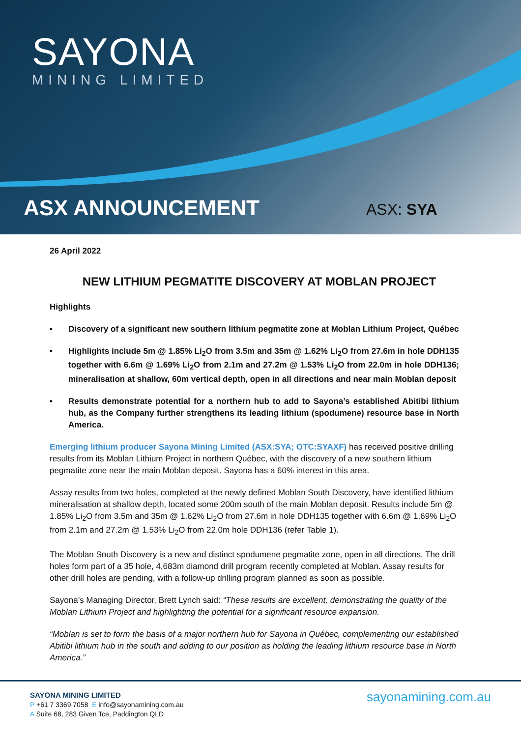SAYONA
MINING LIMITED
ASX ANNOUNCEMENT ASX: SYA
26 April 2022
NEW LITHIUM PEGMATITE DISCOVERY AT MOBLAN PROJECT
Highlights
• Discovery of a significant new southern lithium pegmatite zone at Moblan Lithium Project, Québec
• Highlights include 5m @ 1.85% Li<sub>2</sub>O from 3.5m and 35m @ 1.62% Li<sub>2</sub>O from 27.6m in hole DDH135 together with 6.6m @ 1.69% Li<sub>2</sub>O from 2.1m and 27.2m @ 1.53% Li<sub>2</sub>O from 22.0m in hole DDH136; mineralisation at shallow, 60m vertical depth, open in all directions and near main Moblan deposit
• Results demonstrate potential for a northern hub to add to Sayona’s established Abitibi lithium hub, as the Company further strengthens its leading lithium (spodumene) resource base in North America.
Emerging lithium producer Sayona Mining Limited (ASX:SYA; OTC:SYAXF) has received positive drilling results from its Moblan Lithium Project in northern Québec, with the discovery of a new southern lithium pegmatite zone near the main Moblan deposit. Sayona has a 60% interest in this area.
Assay results from two holes, completed at the newly defined Moblan South Discovery, have identified lithium mineralisation at shallow depth, located some 200m south of the main Moblan deposit. Results include 5m @ 1.85% Li<sub>2</sub>O from 3.5m and 35m @ 1.62% Li<sub>2</sub>O from 27.6m in hole DDH135 together with 6.6m @ 1.69% Li<sub>2</sub>O from 2.1m and 27.2m @ 1.53% Li<sub>2</sub>O from 22.0m hole DDH136 (refer Table 1).
The Moblan South Discovery is a new and distinct spodumene pegmatite zone, open in all directions. The drill holes form part of a 35 hole, 4,683m diamond drill program recently completed at Moblan. Assay results for other drill holes are pending, with a follow-up drilling program planned as soon as possible.
Sayona’s Managing Director, Brett Lynch said: “These results are excellent, demonstrating the quality of the Moblan Lithium Project and highlighting the potential for a significant resource expansion.
“Moblan is set to form the basis of a major northern hub for Sayona in Québec, complementing our established Abitibi lithium hub in the south and adding to our position as holding the leading lithium resource base in North America.”
SAYONA MINING LIMITED
P +61 7 3369 7058 E info@sayonamining.com.au
A Suite 68, 283 Given Tce, Paddington QLD
sayonamining.com.au